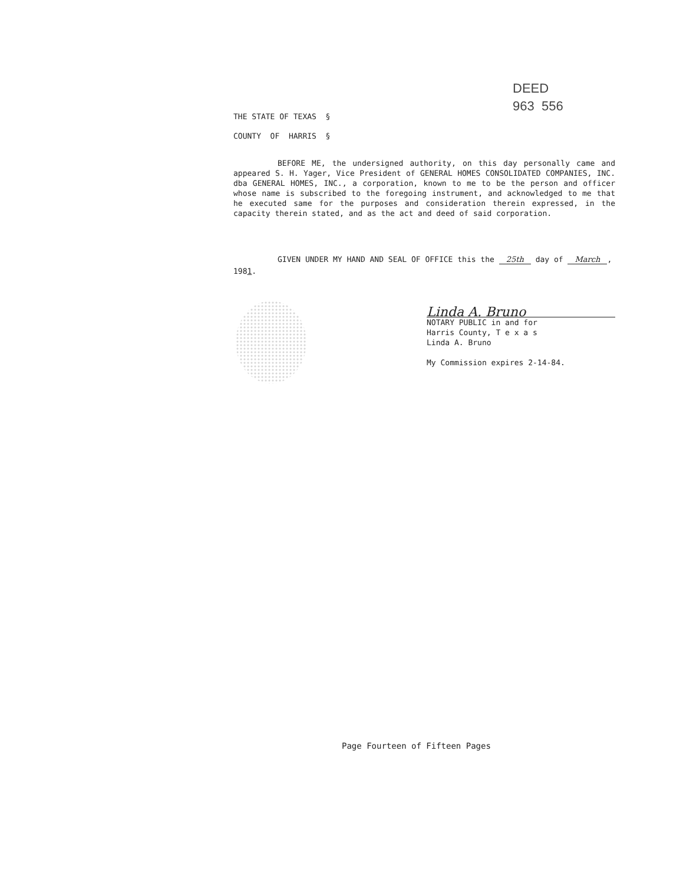DEED
963 556
THE STATE OF TEXAS §
COUNTY OF HARRIS §
BEFORE ME, the undersigned authority, on this day personally came and appeared S. H. Yager, Vice President of GENERAL HOMES CONSOLIDATED COMPANIES, INC. dba GENERAL HOMES, INC., a corporation, known to me to be the person and officer whose name is subscribed to the foregoing instrument, and acknowledged to me that he executed same for the purposes and consideration therein expressed, in the capacity therein stated, and as the act and deed of said corporation.
GIVEN UNDER MY HAND AND SEAL OF OFFICE this the 25th day of March, 1981.
Linda A. Bruno
NOTARY PUBLIC in and for
Harris County, T e x a s
Linda A. Bruno
My Commission expires 2-14-84.
Page Fourteen of Fifteen Pages